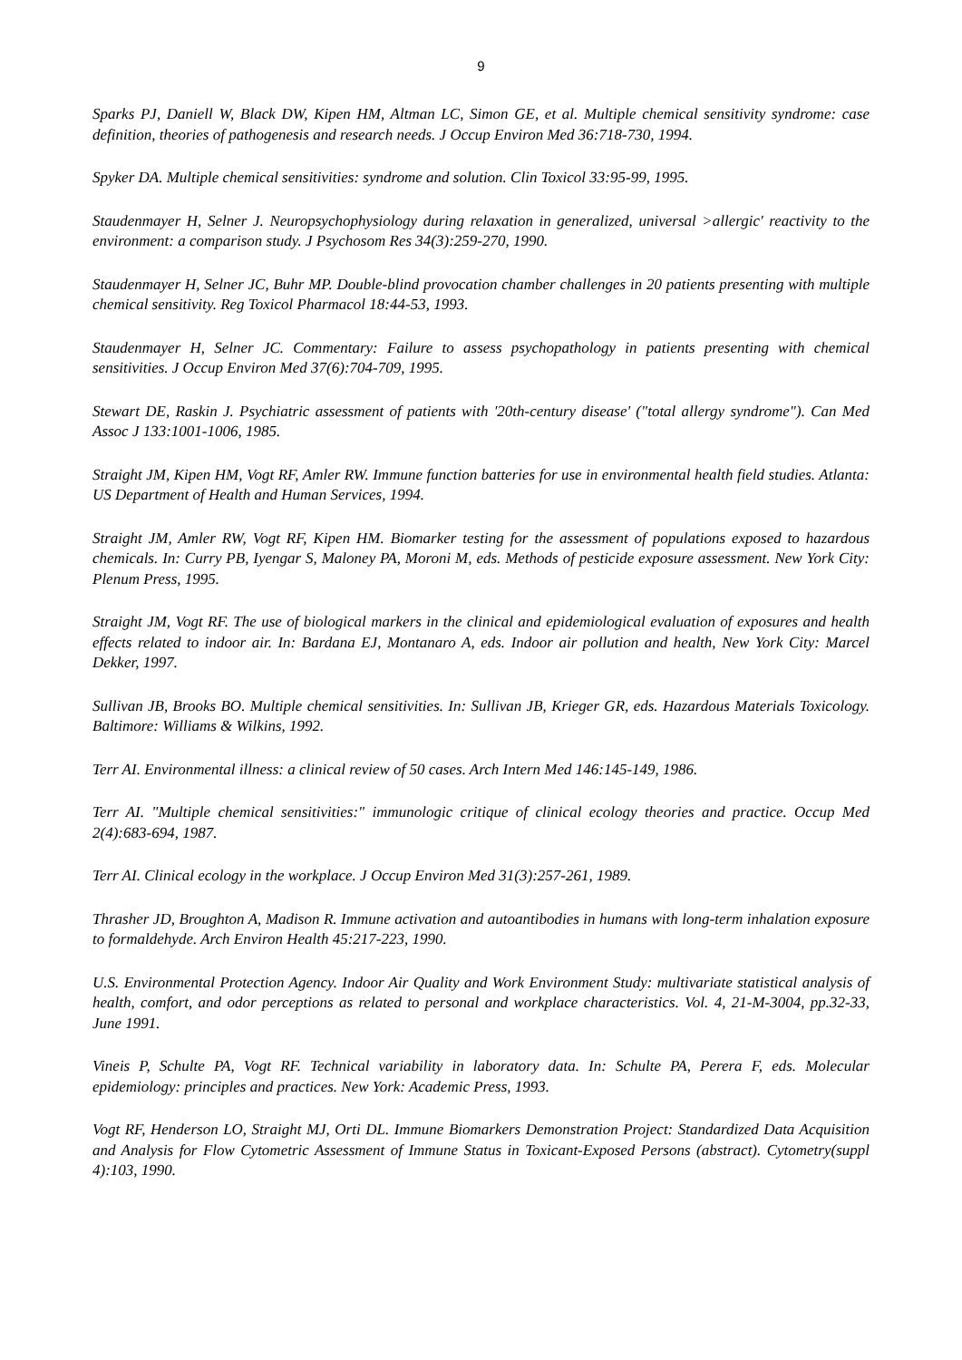9
Sparks PJ, Daniell W, Black DW, Kipen HM, Altman LC, Simon GE, et al. Multiple chemical sensitivity syndrome: case definition, theories of pathogenesis and research needs. J Occup Environ Med 36:718-730, 1994.
Spyker DA. Multiple chemical sensitivities: syndrome and solution. Clin Toxicol 33:95-99, 1995.
Staudenmayer H, Selner J. Neuropsychophysiology during relaxation in generalized, universal >allergic' reactivity to the environment: a comparison study. J Psychosom Res 34(3):259-270, 1990.
Staudenmayer H, Selner JC, Buhr MP. Double-blind provocation chamber challenges in 20 patients presenting with multiple chemical sensitivity. Reg Toxicol Pharmacol 18:44-53, 1993.
Staudenmayer H, Selner JC. Commentary: Failure to assess psychopathology in patients presenting with chemical sensitivities. J Occup Environ Med 37(6):704-709, 1995.
Stewart DE, Raskin J. Psychiatric assessment of patients with '20th-century disease' ("total allergy syndrome"). Can Med Assoc J 133:1001-1006, 1985.
Straight JM, Kipen HM, Vogt RF, Amler RW. Immune function batteries for use in environmental health field studies. Atlanta: US Department of Health and Human Services, 1994.
Straight JM, Amler RW, Vogt RF, Kipen HM. Biomarker testing for the assessment of populations exposed to hazardous chemicals. In: Curry PB, Iyengar S, Maloney PA, Moroni M, eds. Methods of pesticide exposure assessment. New York City: Plenum Press, 1995.
Straight JM, Vogt RF. The use of biological markers in the clinical and epidemiological evaluation of exposures and health effects related to indoor air. In: Bardana EJ, Montanaro A, eds. Indoor air pollution and health, New York City: Marcel Dekker, 1997.
Sullivan JB, Brooks BO. Multiple chemical sensitivities. In: Sullivan JB, Krieger GR, eds. Hazardous Materials Toxicology. Baltimore: Williams & Wilkins, 1992.
Terr AI. Environmental illness: a clinical review of 50 cases. Arch Intern Med 146:145-149, 1986.
Terr AI. "Multiple chemical sensitivities:" immunologic critique of clinical ecology theories and practice. Occup Med 2(4):683-694, 1987.
Terr AI. Clinical ecology in the workplace. J Occup Environ Med 31(3):257-261, 1989.
Thrasher JD, Broughton A, Madison R. Immune activation and autoantibodies in humans with long-term inhalation exposure to formaldehyde. Arch Environ Health 45:217-223, 1990.
U.S. Environmental Protection Agency. Indoor Air Quality and Work Environment Study: multivariate statistical analysis of health, comfort, and odor perceptions as related to personal and workplace characteristics. Vol. 4, 21-M-3004, pp.32-33, June 1991.
Vineis P, Schulte PA, Vogt RF. Technical variability in laboratory data. In: Schulte PA, Perera F, eds. Molecular epidemiology: principles and practices. New York: Academic Press, 1993.
Vogt RF, Henderson LO, Straight MJ, Orti DL. Immune Biomarkers Demonstration Project: Standardized Data Acquisition and Analysis for Flow Cytometric Assessment of Immune Status in Toxicant-Exposed Persons (abstract). Cytometry(suppl 4):103, 1990.